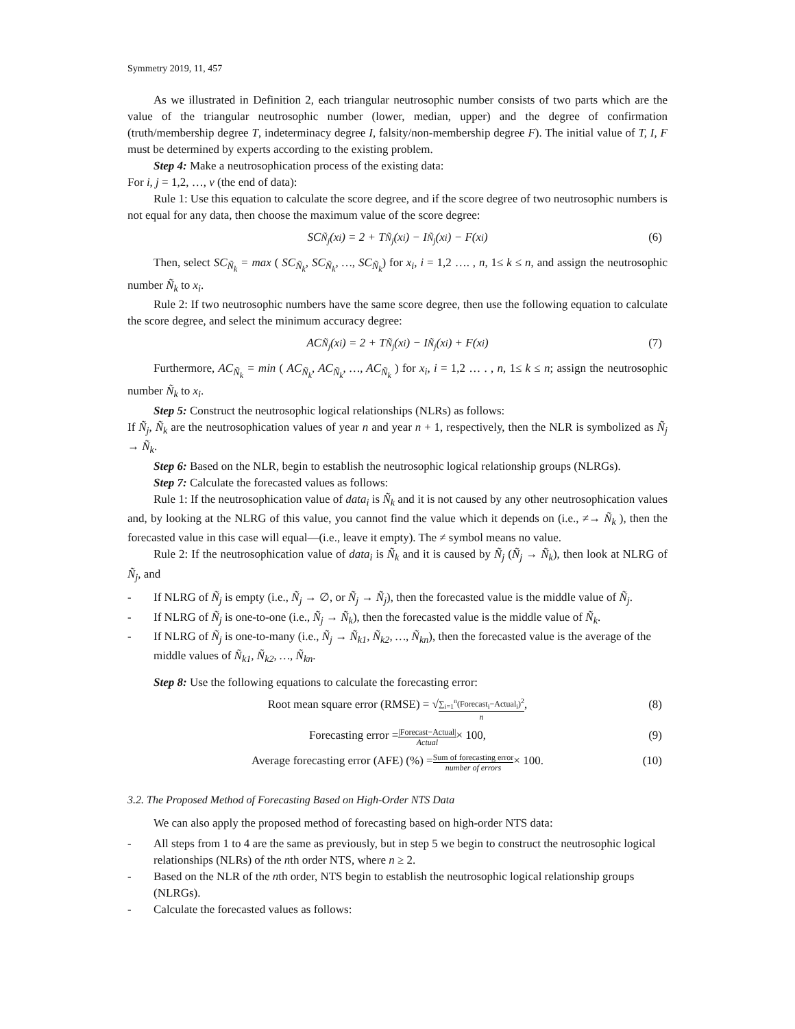Symmetry 2019, 11, 457
As we illustrated in Definition 2, each triangular neutrosophic number consists of two parts which are the value of the triangular neutrosophic number (lower, median, upper) and the degree of confirmation (truth/membership degree T, indeterminacy degree I, falsity/non-membership degree F). The initial value of T, I, F must be determined by experts according to the existing problem.
Step 4: Make a neutrosophication process of the existing data:
For i, j = 1,2, …, v (the end of data):
Rule 1: Use this equation to calculate the score degree, and if the score degree of two neutrosophic numbers is not equal for any data, then choose the maximum value of the score degree:
SC<sub>Ñ<sub>j</sub></sub>(x<sub>i</sub>) = 2 + T<sub>Ñ<sub>j</sub></sub>(x<sub>i</sub>) − I<sub>Ñ<sub>j</sub></sub>(x<sub>i</sub>) − F(x<sub>i</sub>) (6)
Then, select SC<sub>Ñ<sub>k</sub></sub> = max ( SC<sub>Ñ<sub>k</sub></sub>, SC<sub>Ñ<sub>k</sub></sub>, …, SC<sub>Ñ<sub>k</sub></sub>) for x<sub>i</sub>, i = 1,2 …. , n, 1≤ k ≤ n, and assign the neutrosophic number Ñ<sub>k</sub> to x<sub>i</sub>.
Rule 2: If two neutrosophic numbers have the same score degree, then use the following equation to calculate the score degree, and select the minimum accuracy degree:
AC<sub>Ñ<sub>j</sub></sub>(x<sub>i</sub>) = 2 + T<sub>Ñ<sub>j</sub></sub>(x<sub>i</sub>) − I<sub>Ñ<sub>j</sub></sub>(x<sub>i</sub>) + F(x<sub>i</sub>) (7)
Furthermore, AC<sub>Ñ<sub>k</sub></sub> = min ( AC<sub>Ñ<sub>k</sub></sub>, AC<sub>Ñ<sub>k</sub></sub>, …, AC<sub>Ñ<sub>k</sub></sub> ) for x<sub>i</sub>, i = 1,2 … . , n, 1≤ k ≤ n; assign the neutrosophic number Ñ<sub>k</sub> to x<sub>i</sub>.
Step 5: Construct the neutrosophic logical relationships (NLRs) as follows:
If Ñ<sub>j</sub>, Ñ<sub>k</sub> are the neutrosophication values of year n and year n + 1, respectively, then the NLR is symbolized as Ñ<sub>j</sub> → Ñ<sub>k</sub>.
Step 6: Based on the NLR, begin to establish the neutrosophic logical relationship groups (NLRGs).
Step 7: Calculate the forecasted values as follows:
Rule 1: If the neutrosophication value of data<sub>i</sub> is Ñ<sub>k</sub> and it is not caused by any other neutrosophication values and, by looking at the NLRG of this value, you cannot find the value which it depends on (i.e., ≠→ Ñ<sub>k</sub> ), then the forecasted value in this case will equal—(i.e., leave it empty). The ≠ symbol means no value.
Rule 2: If the neutrosophication value of data<sub>i</sub> is Ñ<sub>k</sub> and it is caused by Ñ<sub>j</sub> (Ñ<sub>j</sub> → Ñ<sub>k</sub>), then look at NLRG of Ñ<sub>j</sub>, and
- If NLRG of Ñ<sub>j</sub> is empty (i.e., Ñ<sub>j</sub> → ∅, or Ñ<sub>j</sub> → Ñ<sub>j</sub>), then the forecasted value is the middle value of Ñ<sub>j</sub>.
- If NLRG of Ñ<sub>j</sub> is one-to-one (i.e., Ñ<sub>j</sub> → Ñ<sub>k</sub>), then the forecasted value is the middle value of Ñ<sub>k</sub>.
- If NLRG of Ñ<sub>j</sub> is one-to-many (i.e., Ñ<sub>j</sub> → Ñ<sub>k1</sub>, Ñ<sub>k2</sub>, …, Ñ<sub>kn</sub>), then the forecasted value is the average of the middle values of Ñ<sub>k1</sub>, Ñ<sub>k2</sub>, …, Ñ<sub>kn</sub>.
Step 8: Use the following equations to calculate the forecasting error:
Root mean square error (RMSE) = √ ∑<sub>i=1</sub><sup>n</sup>(Forecast<sub>i</sub>−Actual<sub>i</sub>)<sup>2</sup> n, (8)
Forecasting error = |Forecast−Actual| Actual × 100, (9)
Average forecasting error (AFE) (%) = Sum of forecasting error number of errors × 100. (10)
3.2. The Proposed Method of Forecasting Based on High-Order NTS Data
We can also apply the proposed method of forecasting based on high-order NTS data:
- All steps from 1 to 4 are the same as previously, but in step 5 we begin to construct the neutrosophic logical relationships (NLRs) of the nth order NTS, where n ≥ 2.
- Based on the NLR of the nth order, NTS begin to establish the neutrosophic logical relationship groups (NLRGs).
- Calculate the forecasted values as follows: